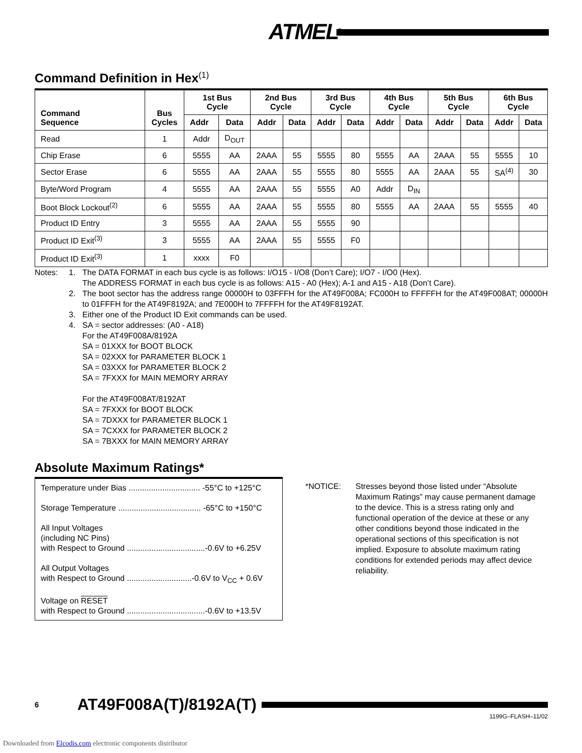ATMEL<sup>®</sup>
Command Definition in Hex<sup>(1)</sup>
| Command Sequence | Bus Cycles | 1st Bus Cycle | | 2nd Bus Cycle | | 3rd Bus Cycle | | 4th Bus Cycle | | 5th Bus Cycle | | 6th Bus Cycle | |
| --- | --- | --- | --- | --- | --- | --- | --- | --- | --- | --- | --- | --- | --- |
| | | Addr | Data | Addr | Data | Addr | Data | Addr | Data | Addr | Data | Addr | Data |
| Read | 1 | Addr | D<sub>OUT</sub> | | | | | | | | | | |
| Chip Erase | 6 | 5555 | AA | 2AAA | 55 | 5555 | 80 | 5555 | AA | 2AAA | 55 | 5555 | 10 |
| Sector Erase | 6 | 5555 | AA | 2AAA | 55 | 5555 | 80 | 5555 | AA | 2AAA | 55 | SA<sup>(4)</sup> | 30 |
| Byte/Word Program | 4 | 5555 | AA | 2AAA | 55 | 5555 | A0 | Addr | D<sub>IN</sub> | | | | |
| Boot Block Lockout<sup>(2)</sup> | 6 | 5555 | AA | 2AAA | 55 | 5555 | 80 | 5555 | AA | 2AAA | 55 | 5555 | 40 |
| Product ID Entry | 3 | 5555 | AA | 2AAA | 55 | 5555 | 90 | | | | | | |
| Product ID Exit<sup>(3)</sup> | 3 | 5555 | AA | 2AAA | 55 | 5555 | F0 | | | | | | |
| Product ID Exit<sup>(3)</sup> | 1 | xxxx | F0 | | | | | | | | | | |
| Notes: | 1. | The DATA FORMAT in each bus cycle is as follows: I/O15 - I/O8 (Don’t Care); I/O7 - I/O0 (Hex). The ADDRESS FORMAT in each bus cycle is as follows: A15 - A0 (Hex); A-1 and A15 - A18 (Don’t Care). |
| | 2. | The boot sector has the address range 00000H to 03FFFH for the AT49F008A; FC000H to FFFFFH for the AT49F008AT; 00000H to 01FFFH for the AT49F8192A; and 7E000H to 7FFFFH for the AT49F8192AT. |
| | 3. | Either one of the Product ID Exit commands can be used. |
| | 4. | SA = sector addresses: (A0 - A18) For the AT49F008A/8192A SA = 01XXX for BOOT BLOCK SA = 02XXX for PARAMETER BLOCK 1 SA = 03XXX for PARAMETER BLOCK 2 SA = 7FXXX for MAIN MEMORY ARRAY For the AT49F008AT/8192AT SA = 7FXXX for BOOT BLOCK SA = 7DXXX for PARAMETER BLOCK 1 SA = 7CXXX for PARAMETER BLOCK 2 SA = 7BXXX for MAIN MEMORY ARRAY |
Absolute Maximum Ratings*
Temperature under Bias ................................ -55°C to +125°C
Storage Temperature ..................................... -65°C to +150°C
All Input Voltages
(including NC Pins)
with Respect to Ground ...................................-0.6V to +6.25V
All Output Voltages
with Respect to Ground .............................-0.6V to V<sub>CC</sub> + 0.6V
Voltage on RESET
with Respect to Ground ...................................-0.6V to +13.5V
*NOTICE: Stresses beyond those listed under “Absolute Maximum Ratings” may cause permanent damage to the device. This is a stress rating only and functional operation of the device at these or any other conditions beyond those indicated in the operational sections of this specification is not implied. Exposure to absolute maximum rating conditions for extended periods may affect device reliability.
6 AT49F008A(T)/8192A(T)
1199G–FLASH–11/02
Downloaded from Elcodis.com electronic components distributor